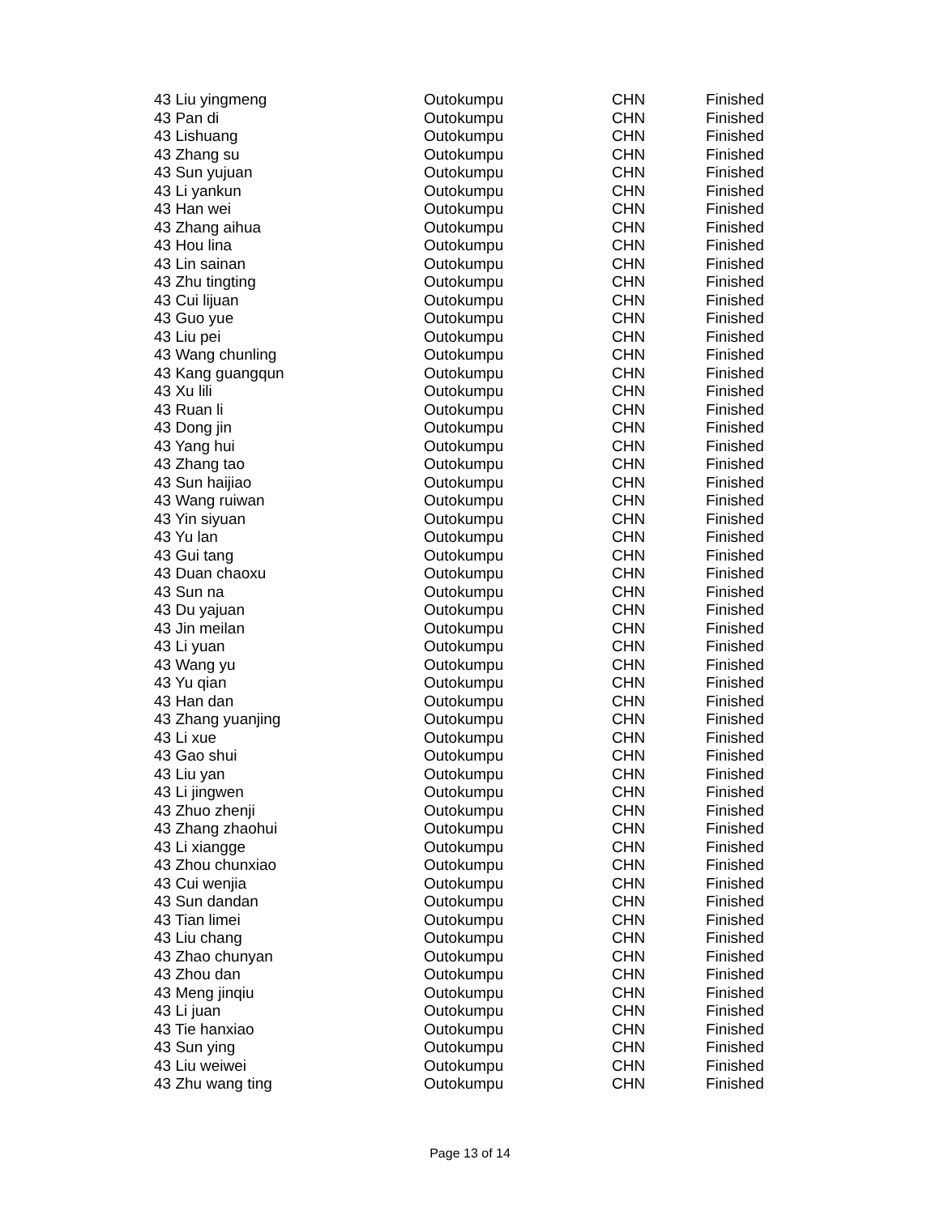| 43 Liu yingmeng | Outokumpu | CHN | Finished |
| 43 Pan di | Outokumpu | CHN | Finished |
| 43 Lishuang | Outokumpu | CHN | Finished |
| 43 Zhang su | Outokumpu | CHN | Finished |
| 43 Sun yujuan | Outokumpu | CHN | Finished |
| 43 Li yankun | Outokumpu | CHN | Finished |
| 43 Han wei | Outokumpu | CHN | Finished |
| 43 Zhang aihua | Outokumpu | CHN | Finished |
| 43 Hou lina | Outokumpu | CHN | Finished |
| 43 Lin sainan | Outokumpu | CHN | Finished |
| 43 Zhu tingting | Outokumpu | CHN | Finished |
| 43 Cui lijuan | Outokumpu | CHN | Finished |
| 43 Guo yue | Outokumpu | CHN | Finished |
| 43 Liu pei | Outokumpu | CHN | Finished |
| 43 Wang chunling | Outokumpu | CHN | Finished |
| 43 Kang guangqun | Outokumpu | CHN | Finished |
| 43 Xu lili | Outokumpu | CHN | Finished |
| 43 Ruan li | Outokumpu | CHN | Finished |
| 43 Dong jin | Outokumpu | CHN | Finished |
| 43 Yang hui | Outokumpu | CHN | Finished |
| 43 Zhang tao | Outokumpu | CHN | Finished |
| 43 Sun haijiao | Outokumpu | CHN | Finished |
| 43 Wang ruiwan | Outokumpu | CHN | Finished |
| 43 Yin siyuan | Outokumpu | CHN | Finished |
| 43 Yu lan | Outokumpu | CHN | Finished |
| 43 Gui tang | Outokumpu | CHN | Finished |
| 43 Duan chaoxu | Outokumpu | CHN | Finished |
| 43 Sun na | Outokumpu | CHN | Finished |
| 43 Du yajuan | Outokumpu | CHN | Finished |
| 43 Jin meilan | Outokumpu | CHN | Finished |
| 43 Li yuan | Outokumpu | CHN | Finished |
| 43 Wang yu | Outokumpu | CHN | Finished |
| 43 Yu qian | Outokumpu | CHN | Finished |
| 43 Han dan | Outokumpu | CHN | Finished |
| 43 Zhang yuanjing | Outokumpu | CHN | Finished |
| 43 Li xue | Outokumpu | CHN | Finished |
| 43 Gao shui | Outokumpu | CHN | Finished |
| 43 Liu yan | Outokumpu | CHN | Finished |
| 43 Li jingwen | Outokumpu | CHN | Finished |
| 43 Zhuo zhenji | Outokumpu | CHN | Finished |
| 43 Zhang zhaohui | Outokumpu | CHN | Finished |
| 43 Li xiangge | Outokumpu | CHN | Finished |
| 43 Zhou chunxiao | Outokumpu | CHN | Finished |
| 43 Cui wenjia | Outokumpu | CHN | Finished |
| 43 Sun dandan | Outokumpu | CHN | Finished |
| 43 Tian limei | Outokumpu | CHN | Finished |
| 43 Liu chang | Outokumpu | CHN | Finished |
| 43 Zhao chunyan | Outokumpu | CHN | Finished |
| 43 Zhou dan | Outokumpu | CHN | Finished |
| 43 Meng jinqiu | Outokumpu | CHN | Finished |
| 43 Li juan | Outokumpu | CHN | Finished |
| 43 Tie hanxiao | Outokumpu | CHN | Finished |
| 43 Sun ying | Outokumpu | CHN | Finished |
| 43 Liu weiwei | Outokumpu | CHN | Finished |
| 43 Zhu wang ting | Outokumpu | CHN | Finished |
Page 13 of 14